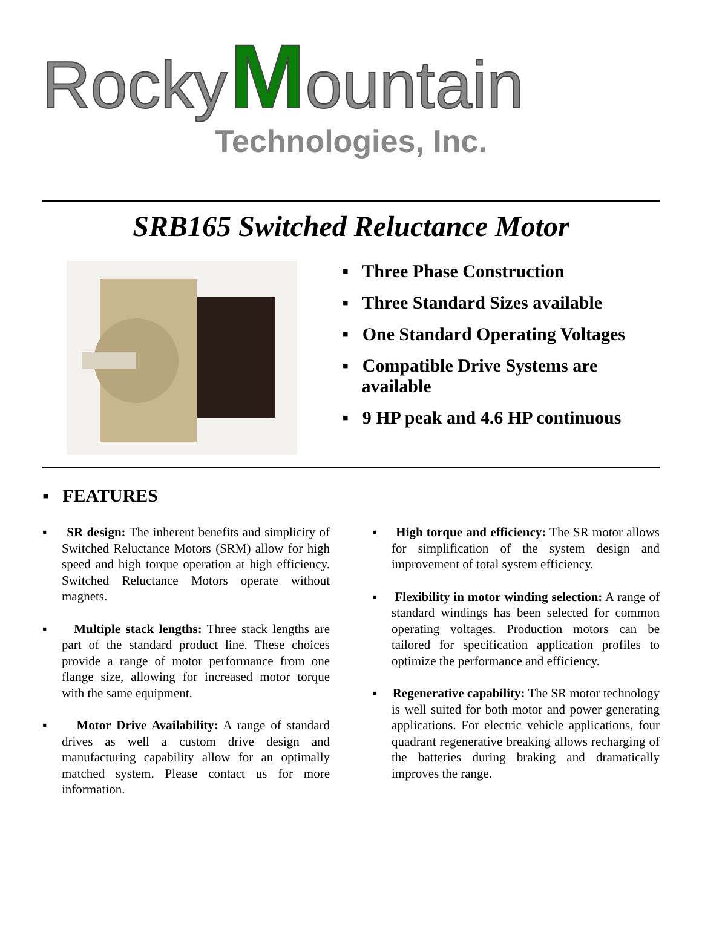Rocky Mountain
Technologies, Inc.
SRB165 Switched Reluctance Motor
▪ Three Phase Construction
▪ Three Standard Sizes available
▪ One Standard Operating Voltages
▪ Compatible Drive Systems are available
▪ 9 HP peak and 4.6 HP continuous
▪ FEATURES
▪ SR design: The inherent benefits and simplicity of Switched Reluctance Motors (SRM) allow for high speed and high torque operation at high efficiency. Switched Reluctance Motors operate without magnets.
▪ Multiple stack lengths: Three stack lengths are part of the standard product line. These choices provide a range of motor performance from one flange size, allowing for increased motor torque with the same equipment.
▪ Motor Drive Availability: A range of standard drives as well a custom drive design and manufacturing capability allow for an optimally matched system. Please contact us for more information.
▪ High torque and efficiency: The SR motor allows for simplification of the system design and improvement of total system efficiency.
▪ Flexibility in motor winding selection: A range of standard windings has been selected for common operating voltages. Production motors can be tailored for specification application profiles to optimize the performance and efficiency.
▪ Regenerative capability: The SR motor technology is well suited for both motor and power generating applications. For electric vehicle applications, four quadrant regenerative breaking allows recharging of the batteries during braking and dramatically improves the range.